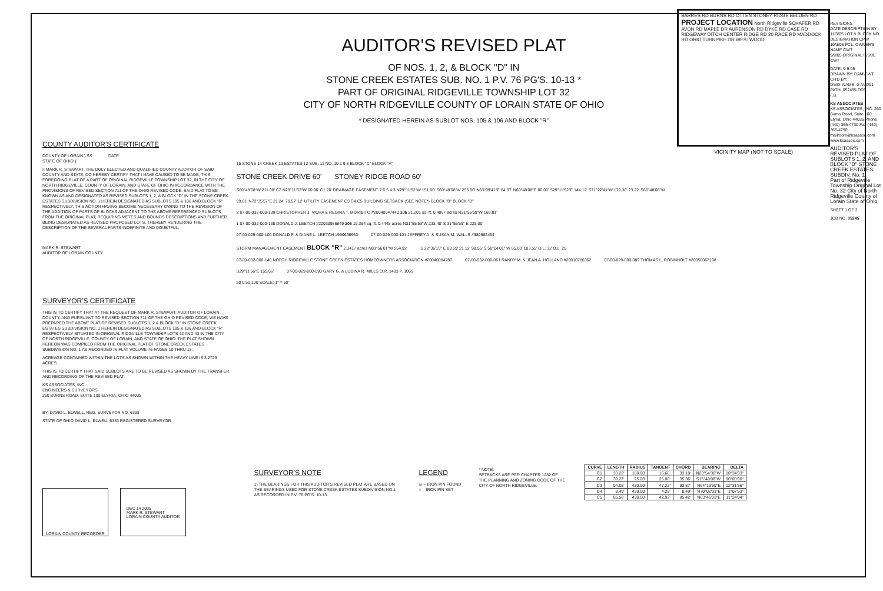COUNTY AUDITOR'S CERTIFICATE
COUNTY OF LORAIN } SS DATE
STATE OF OHIO }
I, MARK R. STEWART, THE DULY ELECTED AND QUALIFIED COUNTY AUDITOR OF SAID COUNTY AND STATE, DO HEREBY CERTIFY THAT I HAVE CAUSED TO BE MADE, THIS FOREGOING PLAT OF A PART OF ORIGINAL RIDGEVILLE TOWNSHIP LOT 32, IN THE CITY OF NORTH RIDGEVILLE, COUNTY OF LORAIN, AND STATE OF OHIO IN ACCORDANCE WITH THE PROVISIONS OF REVISED SECTION 711 OF THE OHIO REVISED CODE. SAID PLAT TO BE KNOWN AS AND DESIGNATED AS REVISED SUBLOTS 1, 2, & BLOCK "D" IN THE STONE CREEK ESTATES SUBDIVISION NO. 1 HEREIN DESIGNATED AS SUBLOTS 105 & 106 AND BLOCK "R" RESPECTIVELY. THIS ACTION HAVING BECOME NECESSARY OWING TO THE REVISION OF THE ADDITION OF PARTS OF BLOCKS ADJACENT TO THE ABOVE REFERENCED SUBLOTS FROM THE ORIGINAL PLAT, REQUIRING METES AND BOUNDS DESCRIPTIONS AND FURTHER BEING DESIGNATED AS REVISED PROPOSED LOTS, THEREBY RENDERING THE DESCRIPTION OF THE SEVERAL PARTS INDEFINITE AND DOUBTFUL.
MARK R. STEWART
AUDITOR OF LORAIN COUNTY
SURVEYOR'S CERTIFICATE
THIS IS TO CERTIFY THAT AT THE REQUEST OF MARK R. STEWART, AUDITOR OF LORAIN COUNTY, AND PURSUANT TO REVISED SECTION 711 OF THE OHIO REVISED CODE, WE HAVE PREPARED THE ABOVE PLAT OF REVISED SUBLOTS 1, 2 & BLOCK "D" IN STONE CREEK ESTATES SUBDIVISION NO. 1 HEREIN DESIGNATED AS SUBLOTS 105 & 106 AND BLOCK "R" RESPECTIVELY SITUATED IN ORIGINAL RIDGVILLE TOWNSHIP LOTS 42 AND 43 IN THE CITY OF NORTH RIDGEVILLE, COUNTY OF LORAIN, AND STATE OF OHIO. THE PLAT SHOWN HEREON WAS COMPILED FROM THE ORIGINAL PLAT OF STONE CREEK ESTATES SUBDIVISION NO. 1 AS RECORDED IN PLAT VOLUME 76 PAGES 10 THRU 13.
ACREAGE CONTAINED WITHIN THE LOTS AS SHOWN WITHIN THE HEAVY LINE IS 3.2729 ACRES.
THIS IS TO CERTIFY THAT SAID SUBLOTS ARE TO BE REVISED AS SHOWN BY THE TRANSFER AND RECORDING OF THE REVISED PLAT.
KS ASSOCIATES, INC.
ENGINEERS & SURVEYORS
260 BURNS ROAD, SUITE 100 ELYRIA, OHIO 44035
BY: DAVID L. ELWELL, REG. SURVEYOR NO. 6333
STATE OF OHIO DAVID L. ELWELL 6333 REGISTERED SURVEYOR
LORAIN COUNTY RECORDER DEC 14 2005
MARK R. STEWART
LORAIN COUNTY AUDITOR
AUDITOR'S REVISED PLAT
OF NOS. 1, 2, & BLOCK "D" IN
STONE CREEK ESTATES SUB. NO. 1 P.V. 76 PG'S. 10-13 *
PART OF ORIGINAL RIDGEVILLE TOWNSHIP LOT 32
CITY OF NORTH RIDGEVILLE COUNTY OF LORAIN STATE OF OHIO
* DESIGNATED HEREIN AS SUBLOT NOS. 105 & 106 AND BLOCK "R"
BARRES RD BURNS RD OTTEN STONEY RIDGE BELDEN RD PROJECT LOCATION North Ridgeville SCHAFER RD AVON RD MAPLE DR AURENSON RD DYKE RD CASE RD RIDGEWAY DITCH CENTER RIDGE RD 20 RACE RD MADDOCK RD OHIO TURNPIKE DR WESTWOOD
VICINITY MAP (NOT TO SCALE)
15 STONE 14 CREEK 13 ESTATES 12 SUB. 11 NO. 10 1 9 8 BLOCK "C" BLOCK "A"
STONE CREEK DRIVE 60' STONEY RIDGE ROAD 60'
S60°48'08"W 211.08' C2 N29°11'52"W 60.06' C1 20' DRAINAGE EASEMENT 7 6 5 4 3 N29°11'52"W 151.00' S60°48'08"W 255.00' N63°09'41"E 84.07' N60°48'08"E 86.00' S29°11'52"E 144.12' S71°22'41"W 179.30' 23.22' S60°48'08"W
99.81' N70°35'57"E 21.24' 78.57' 12' UTILITY EASEMENT C3 C4 C5 BUILDING SETBACK (SEE NOTE*) BLOCK "B" BLOCK "D"
2 07-00-032-000-139 CHRISTOPHER J. VICHA & REGINA T. MORIBITO #20040047440 106 21,201 sq. ft. 0.4867 acres N31°55'59"W 169.81'
1 07-00-032-000-138 DONALD J. LEETCH #20030956849 105 19,364 sq. ft. 0.4445 acres N31°55'59"W 233.48' S 31°55'59" E 225.00'
07-00-029-000-100 DONALD F. & DIANE L. LEETCH #990636963 07-00-029-000-101 JEFFREY A. & SUSAN M. WALLS #980582454
STORM MANAGEMENT EASEMENT BLOCK "R" 2.3417 acres N89°56'01"W 554.92' S 22°36'15" E 83.59' 21.12' 98.55' S 58°04'01" W 85.00' 183.55' O.L. 32 O.L. 29
07-00-032-000-140 NORTH RIDGEVILLE STONE CREEK ESTATES HOMEOWNERS ASSOCIATION #20040004787 07-00-032-000-061 RANDY M. & JEAN A. HOLLAND #20010786362 07-00-029-000-089 THOMAS L. ROBINHOLT #20050067198
S29°11'56"E 155.66' 07-00-029-000-090 GARY G. & LUDINA R. MILLS O.R. 1403 P. 1065
50 0 50 100 SCALE: 1" = 50'
SURVEYOR'S NOTE
1) THE BEARINGS FOR THIS AUDITOR'S REVISED PLAT ARE BASED ON THE BEARINGS USED FOR STONE CREEK ESTATES SUBDIVISION NO.1 AS RECORDED IN P.V. 76 PG'S. 10-13
LEGEND
◎ – IRON PIN FOUND
○ – IRON PIN SET
* NOTE:
SETBACKS ARE PER CHAPTER 1282 OF THE PLANNING AND ZONING CODE OF THE CITY OF NORTH RIDGEVILLE.
| CURVE | LENGTH | RADIUS | TANGENT | CHORD | BEARING | DELTA |
| --- | --- | --- | --- | --- | --- | --- |
| C1 | 33.22' | 180.00' | 16.66' | 33.18' | N23°54'36"W | 10°34'33" |
| C2 | 39.27' | 25.00' | 25.00' | 35.36' | S15°48'08"W | 90°00'00" |
| C3 | 94.05' | 430.00' | 47.22' | 93.87' | N64°19'59"E | 12°31'56" |
| C4 | 8.49' | 430.00' | 4.25' | 8.49' | N70°02'01"E | 1°07'53" |
| C5 | 85.56' | 430.00' | 42.92' | 85.42' | N63°46'03"E | 11°24'04" |
REVISIONS
DATE DESCRIPTION BY
11/3/05 LOT & BLOCK NO. DESIGNATION CPW
10/3/05 PCL. OWNER'S NAME CWT
9/9/05 ORIGINAL ISSUE CWT
DATE: 9-9-05
DRAWN BY: DAM\CWT
CH'D BY:
DWG. NAME: 0-AUD01
PATH: 05245\LDDT
F.B.
KS ASSOCIATES
KS ASSOCIATES, INC. 260 Burns Road, Suite 100 Elyria, Ohio 44035 Phone (440) 365-4730 Fax (440) 365-4790 mailroom@ksassoc.com www.ksassoc.com
AUDITOR'S REVISED PLAT OF SUBLOTS 1, 2, AND BLOCK "D" STONE CREEK ESTATES SUBDIV. No. 1
Part of Ridgeville Township Original Lot No. 32 City of North Ridgeville County of Lorain State of Ohio
SHEET 1 OF 2
JOB NO. 05245